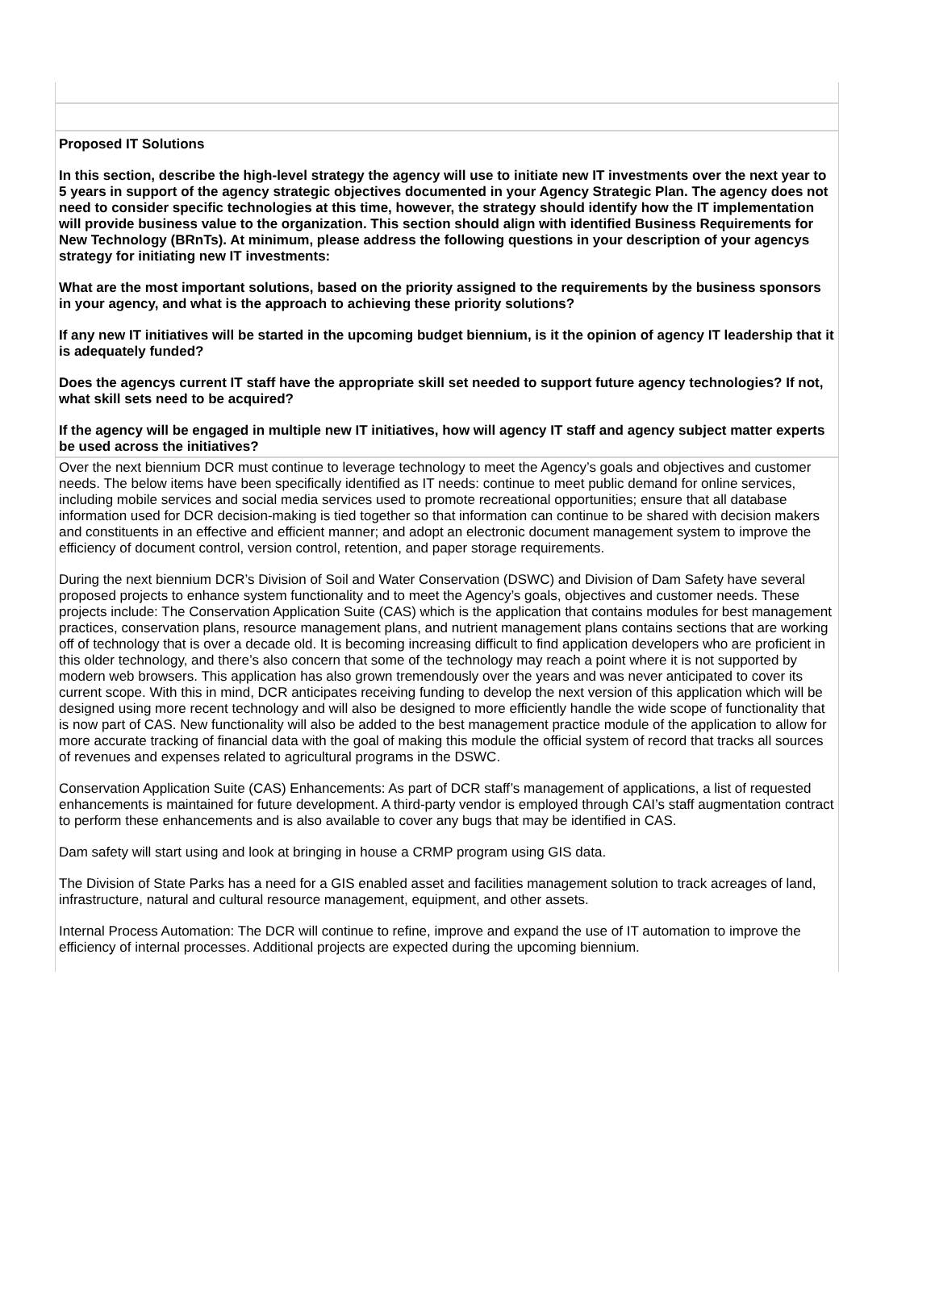Proposed IT Solutions
In this section, describe the high-level strategy the agency will use to initiate new IT investments over the next year to 5 years in support of the agency strategic objectives documented in your Agency Strategic Plan. The agency does not need to consider specific technologies at this time, however, the strategy should identify how the IT implementation will provide business value to the organization. This section should align with identified Business Requirements for New Technology (BRnTs). At minimum, please address the following questions in your description of your agencys strategy for initiating new IT investments:
What are the most important solutions, based on the priority assigned to the requirements by the business sponsors in your agency, and what is the approach to achieving these priority solutions?
If any new IT initiatives will be started in the upcoming budget biennium, is it the opinion of agency IT leadership that it is adequately funded?
Does the agencys current IT staff have the appropriate skill set needed to support future agency technologies? If not, what skill sets need to be acquired?
If the agency will be engaged in multiple new IT initiatives, how will agency IT staff and agency subject matter experts be used across the initiatives?
Over the next biennium DCR must continue to leverage technology to meet the Agency’s goals and objectives and customer needs. The below items have been specifically identified as IT needs: continue to meet public demand for online services, including mobile services and social media services used to promote recreational opportunities; ensure that all database information used for DCR decision-making is tied together so that information can continue to be shared with decision makers and constituents in an effective and efficient manner; and adopt an electronic document management system to improve the efficiency of document control, version control, retention, and paper storage requirements.
During the next biennium DCR’s Division of Soil and Water Conservation (DSWC) and Division of Dam Safety have several proposed projects to enhance system functionality and to meet the Agency’s goals, objectives and customer needs. These projects include: The Conservation Application Suite (CAS) which is the application that contains modules for best management practices, conservation plans, resource management plans, and nutrient management plans contains sections that are working off of technology that is over a decade old. It is becoming increasing difficult to find application developers who are proficient in this older technology, and there’s also concern that some of the technology may reach a point where it is not supported by modern web browsers. This application has also grown tremendously over the years and was never anticipated to cover its current scope. With this in mind, DCR anticipates receiving funding to develop the next version of this application which will be designed using more recent technology and will also be designed to more efficiently handle the wide scope of functionality that is now part of CAS. New functionality will also be added to the best management practice module of the application to allow for more accurate tracking of financial data with the goal of making this module the official system of record that tracks all sources of revenues and expenses related to agricultural programs in the DSWC.
Conservation Application Suite (CAS) Enhancements: As part of DCR staff’s management of applications, a list of requested enhancements is maintained for future development. A third-party vendor is employed through CAI’s staff augmentation contract to perform these enhancements and is also available to cover any bugs that may be identified in CAS.
Dam safety will start using and look at bringing in house a CRMP program using GIS data.
The Division of State Parks has a need for a GIS enabled asset and facilities management solution to track acreages of land, infrastructure, natural and cultural resource management, equipment, and other assets.
Internal Process Automation: The DCR will continue to refine, improve and expand the use of IT automation to improve the efficiency of internal processes. Additional projects are expected during the upcoming biennium.